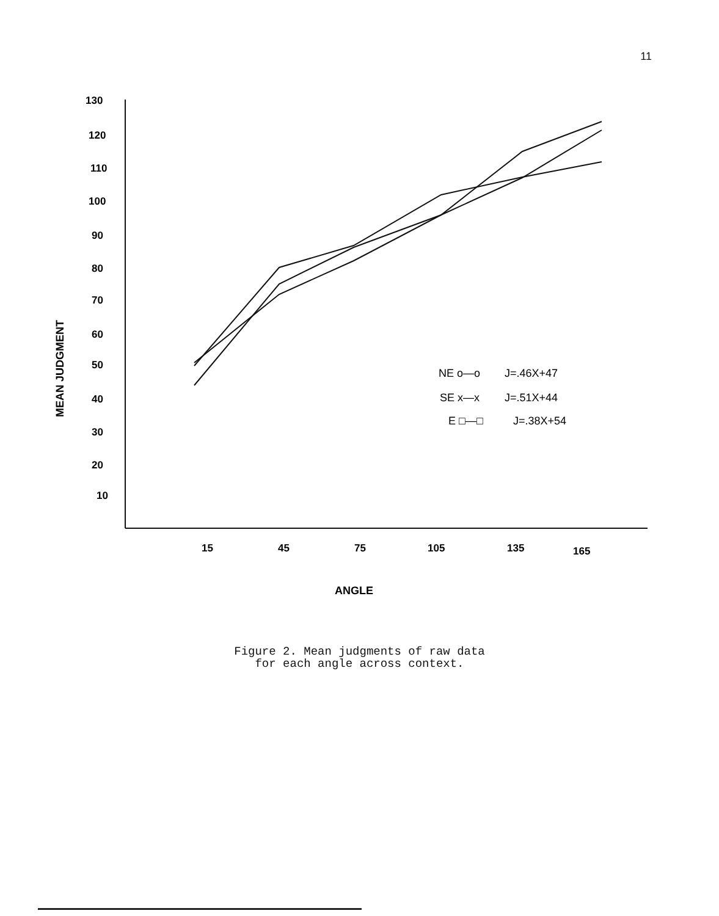11
130
120
110
100
90
80
70
60
50
40
30
20
10
15
45
75
105
135
165
ANGLE
MEAN JUDGMENT
NE o—o
J=.46X+47
SE x—x
J=.51X+44
E □—□
J=.38X+54
Figure 2. Mean judgments of raw data
for each angle across context.